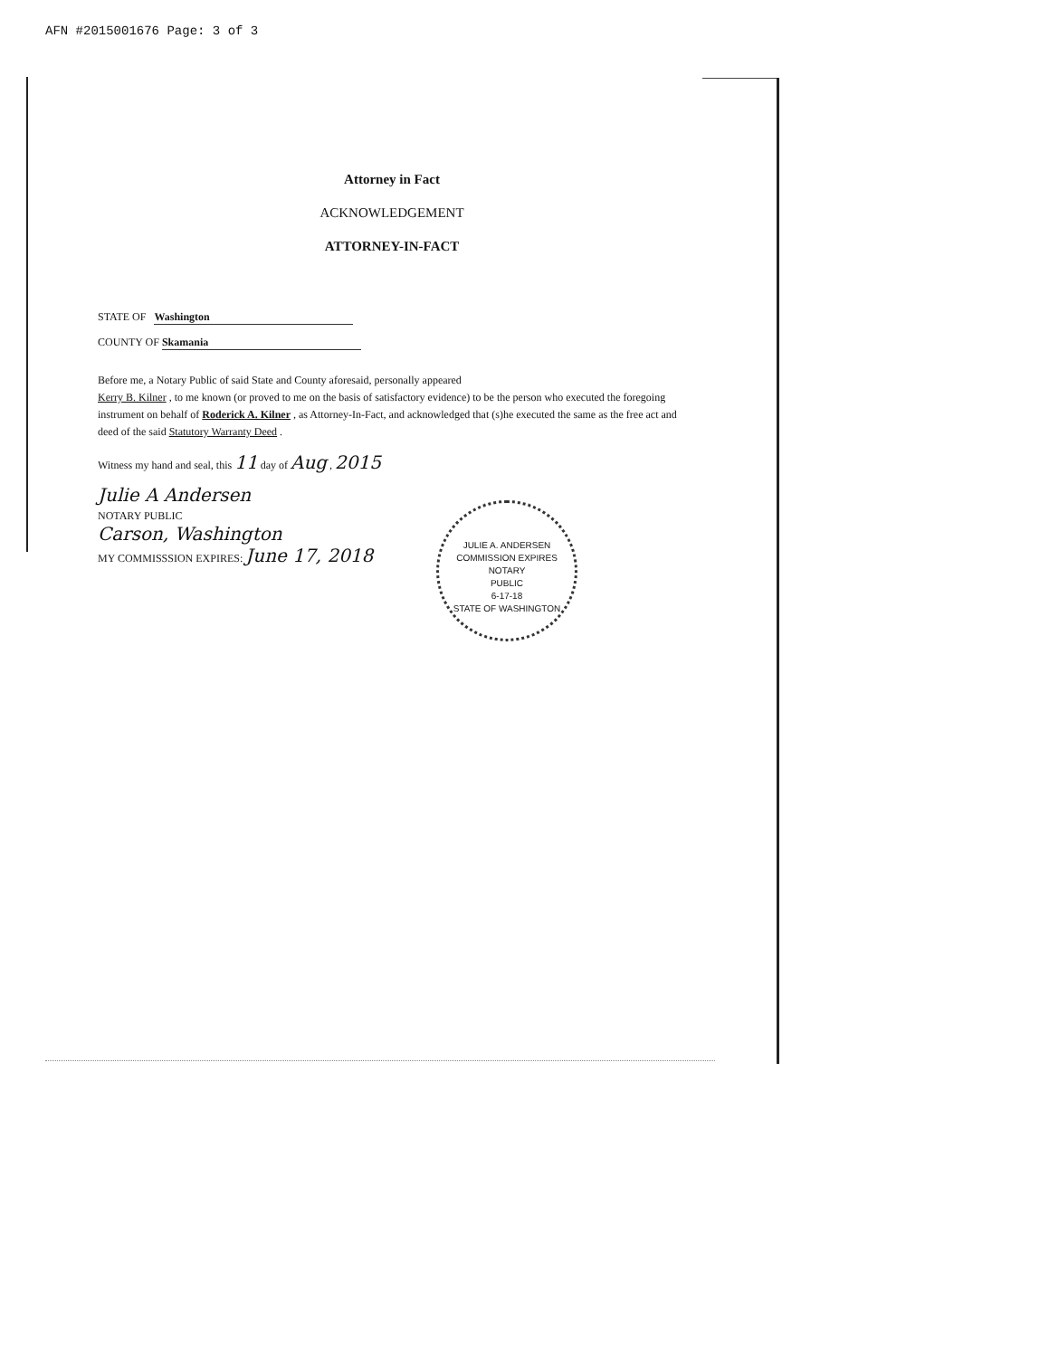AFN #2015001676 Page: 3 of 3
Attorney in Fact
ACKNOWLEDGEMENT
ATTORNEY-IN-FACT
STATE OF Washington
COUNTY OF Skamania
Before me, a Notary Public of said State and County aforesaid, personally appeared
Kerry B. Kilner , to me known (or proved to me on the basis of satisfactory evidence) to be the person who executed the foregoing instrument on behalf of Roderick A. Kilner , as Attorney-In-Fact, and acknowledged that (s)he executed the same as the free act and deed of the said Statutory Warranty Deed .
Witness my hand and seal, this 11 day of Aug , 2015
Julie A Andersen
NOTARY PUBLIC
Carson, Washington
MY COMMISSSION EXPIRES: June 17, 2018
JULIE A. ANDERSEN
COMMISSION EXPIRES
NOTARY
PUBLIC
6-17-18
STATE OF WASHINGTON